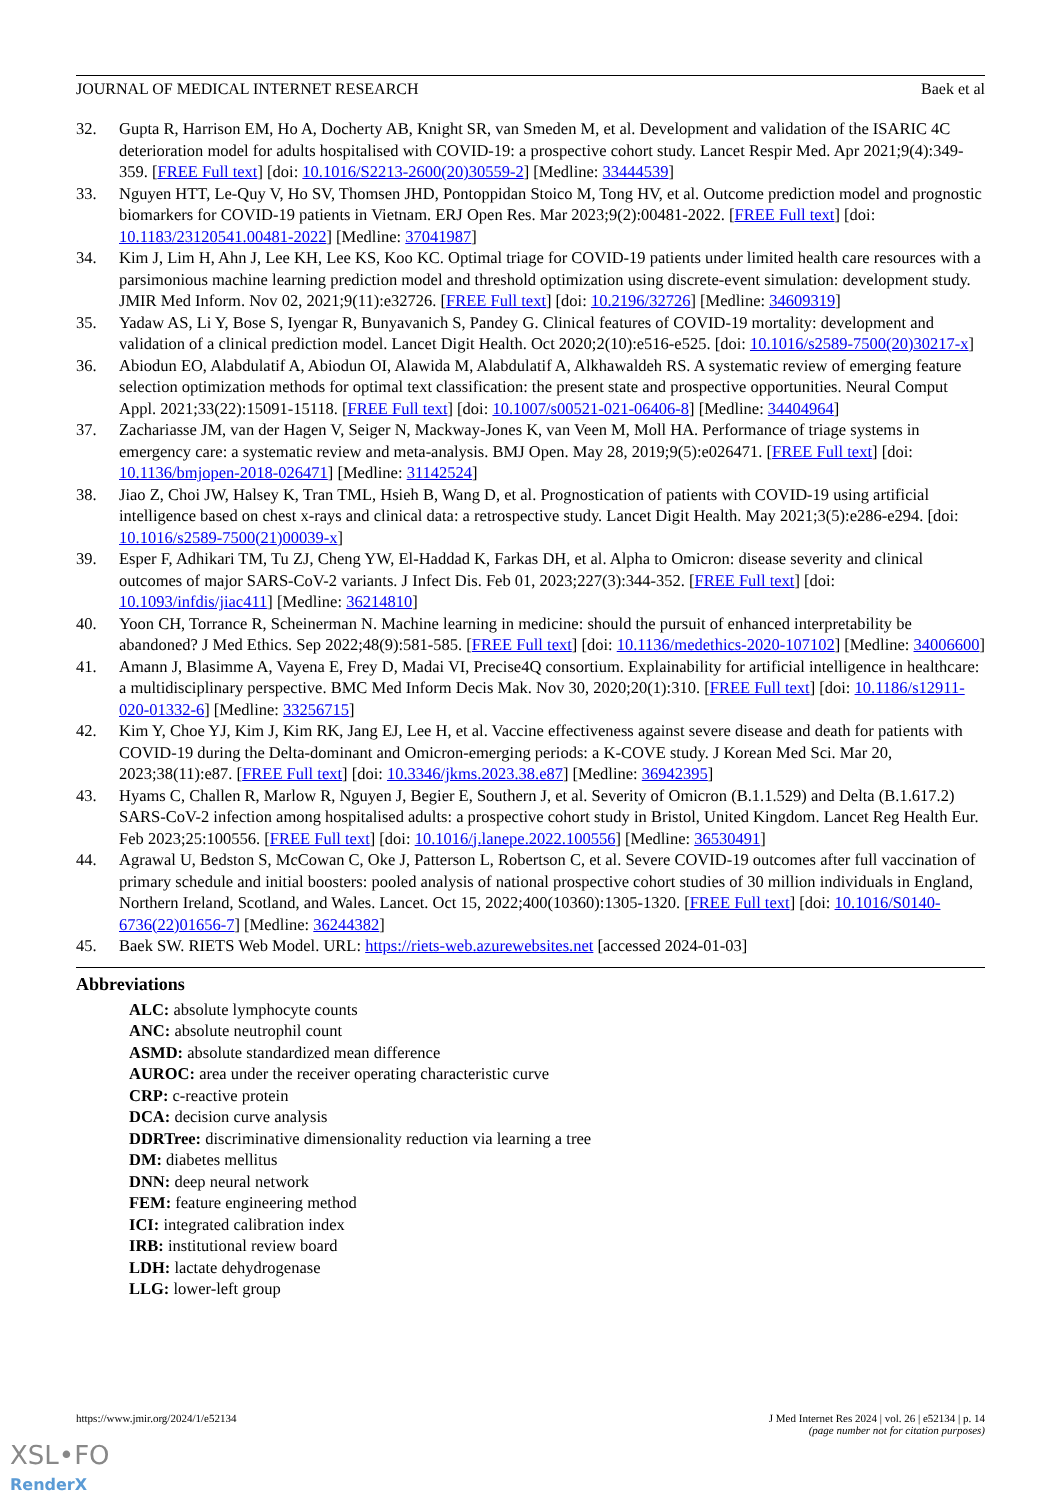JOURNAL OF MEDICAL INTERNET RESEARCH Baek et al
32. Gupta R, Harrison EM, Ho A, Docherty AB, Knight SR, van Smeden M, et al. Development and validation of the ISARIC 4C deterioration model for adults hospitalised with COVID-19: a prospective cohort study. Lancet Respir Med. Apr 2021;9(4):349-359. [FREE Full text] [doi: 10.1016/S2213-2600(20)30559-2] [Medline: 33444539]
33. Nguyen HTT, Le-Quy V, Ho SV, Thomsen JHD, Pontoppidan Stoico M, Tong HV, et al. Outcome prediction model and prognostic biomarkers for COVID-19 patients in Vietnam. ERJ Open Res. Mar 2023;9(2):00481-2022. [FREE Full text] [doi: 10.1183/23120541.00481-2022] [Medline: 37041987]
34. Kim J, Lim H, Ahn J, Lee KH, Lee KS, Koo KC. Optimal triage for COVID-19 patients under limited health care resources with a parsimonious machine learning prediction model and threshold optimization using discrete-event simulation: development study. JMIR Med Inform. Nov 02, 2021;9(11):e32726. [FREE Full text] [doi: 10.2196/32726] [Medline: 34609319]
35. Yadaw AS, Li Y, Bose S, Iyengar R, Bunyavanich S, Pandey G. Clinical features of COVID-19 mortality: development and validation of a clinical prediction model. Lancet Digit Health. Oct 2020;2(10):e516-e525. [doi: 10.1016/s2589-7500(20)30217-x]
36. Abiodun EO, Alabdulatif A, Abiodun OI, Alawida M, Alabdulatif A, Alkhawaldeh RS. A systematic review of emerging feature selection optimization methods for optimal text classification: the present state and prospective opportunities. Neural Comput Appl. 2021;33(22):15091-15118. [FREE Full text] [doi: 10.1007/s00521-021-06406-8] [Medline: 34404964]
37. Zachariasse JM, van der Hagen V, Seiger N, Mackway-Jones K, van Veen M, Moll HA. Performance of triage systems in emergency care: a systematic review and meta-analysis. BMJ Open. May 28, 2019;9(5):e026471. [FREE Full text] [doi: 10.1136/bmjopen-2018-026471] [Medline: 31142524]
38. Jiao Z, Choi JW, Halsey K, Tran TML, Hsieh B, Wang D, et al. Prognostication of patients with COVID-19 using artificial intelligence based on chest x-rays and clinical data: a retrospective study. Lancet Digit Health. May 2021;3(5):e286-e294. [doi: 10.1016/s2589-7500(21)00039-x]
39. Esper F, Adhikari TM, Tu ZJ, Cheng YW, El-Haddad K, Farkas DH, et al. Alpha to Omicron: disease severity and clinical outcomes of major SARS-CoV-2 variants. J Infect Dis. Feb 01, 2023;227(3):344-352. [FREE Full text] [doi: 10.1093/infdis/jiac411] [Medline: 36214810]
40. Yoon CH, Torrance R, Scheinerman N. Machine learning in medicine: should the pursuit of enhanced interpretability be abandoned? J Med Ethics. Sep 2022;48(9):581-585. [FREE Full text] [doi: 10.1136/medethics-2020-107102] [Medline: 34006600]
41. Amann J, Blasimme A, Vayena E, Frey D, Madai VI, Precise4Q consortium. Explainability for artificial intelligence in healthcare: a multidisciplinary perspective. BMC Med Inform Decis Mak. Nov 30, 2020;20(1):310. [FREE Full text] [doi: 10.1186/s12911-020-01332-6] [Medline: 33256715]
42. Kim Y, Choe YJ, Kim J, Kim RK, Jang EJ, Lee H, et al. Vaccine effectiveness against severe disease and death for patients with COVID-19 during the Delta-dominant and Omicron-emerging periods: a K-COVE study. J Korean Med Sci. Mar 20, 2023;38(11):e87. [FREE Full text] [doi: 10.3346/jkms.2023.38.e87] [Medline: 36942395]
43. Hyams C, Challen R, Marlow R, Nguyen J, Begier E, Southern J, et al. Severity of Omicron (B.1.1.529) and Delta (B.1.617.2) SARS-CoV-2 infection among hospitalised adults: a prospective cohort study in Bristol, United Kingdom. Lancet Reg Health Eur. Feb 2023;25:100556. [FREE Full text] [doi: 10.1016/j.lanepe.2022.100556] [Medline: 36530491]
44. Agrawal U, Bedston S, McCowan C, Oke J, Patterson L, Robertson C, et al. Severe COVID-19 outcomes after full vaccination of primary schedule and initial boosters: pooled analysis of national prospective cohort studies of 30 million individuals in England, Northern Ireland, Scotland, and Wales. Lancet. Oct 15, 2022;400(10360):1305-1320. [FREE Full text] [doi: 10.1016/S0140-6736(22)01656-7] [Medline: 36244382]
45. Baek SW. RIETS Web Model. URL: https://riets-web.azurewebsites.net [accessed 2024-01-03]
Abbreviations
ALC: absolute lymphocyte counts
ANC: absolute neutrophil count
ASMD: absolute standardized mean difference
AUROC: area under the receiver operating characteristic curve
CRP: c-reactive protein
DCA: decision curve analysis
DDRTree: discriminative dimensionality reduction via learning a tree
DM: diabetes mellitus
DNN: deep neural network
FEM: feature engineering method
ICI: integrated calibration index
IRB: institutional review board
LDH: lactate dehydrogenase
LLG: lower-left group
https://www.jmir.org/2024/1/e52134 J Med Internet Res 2024 | vol. 26 | e52134 | p. 14
(page number not for citation purposes)
XSL•FO
RenderX